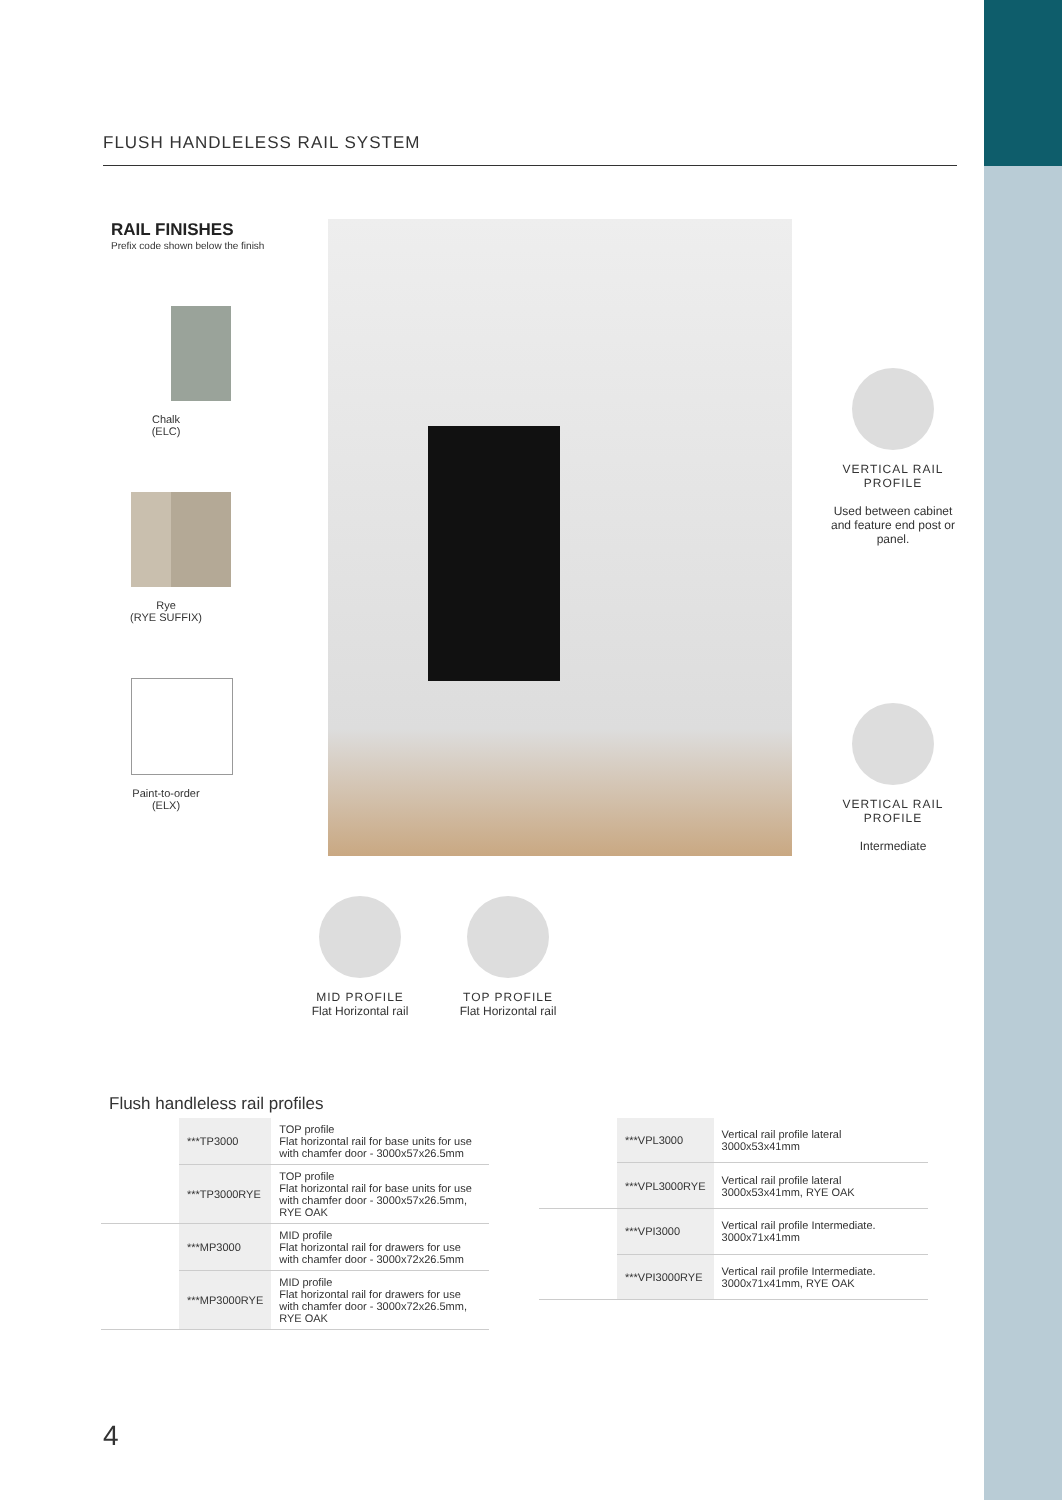FLUSH HANDLELESS RAIL SYSTEM
RAIL FINISHES
Prefix code shown below the finish
Chalk
(ELC)
Rye
(RYE SUFFIX)
Paint-to-order
(ELX)
VERTICAL RAIL PROFILE
Used between cabinet and feature end post or panel.
VERTICAL RAIL PROFILE
Intermediate
MID PROFILE
Flat Horizontal rail
TOP PROFILE
Flat Horizontal rail
Flush handleless rail profiles
| | ***TP3000 | TOP profile Flat horizontal rail for base units for use with chamfer door - 3000x57x26.5mm |
| | ***TP3000RYE | TOP profile Flat horizontal rail for base units for use with chamfer door - 3000x57x26.5mm, RYE OAK |
| | ***MP3000 | MID profile Flat horizontal rail for drawers for use with chamfer door - 3000x72x26.5mm |
| | ***MP3000RYE | MID profile Flat horizontal rail for drawers for use with chamfer door - 3000x72x26.5mm, RYE OAK |
| | ***VPL3000 | Vertical rail profile lateral 3000x53x41mm |
| | ***VPL3000RYE | Vertical rail profile lateral 3000x53x41mm, RYE OAK |
| | ***VPI3000 | Vertical rail profile Intermediate. 3000x71x41mm |
| | ***VPI3000RYE | Vertical rail profile Intermediate. 3000x71x41mm, RYE OAK |
4